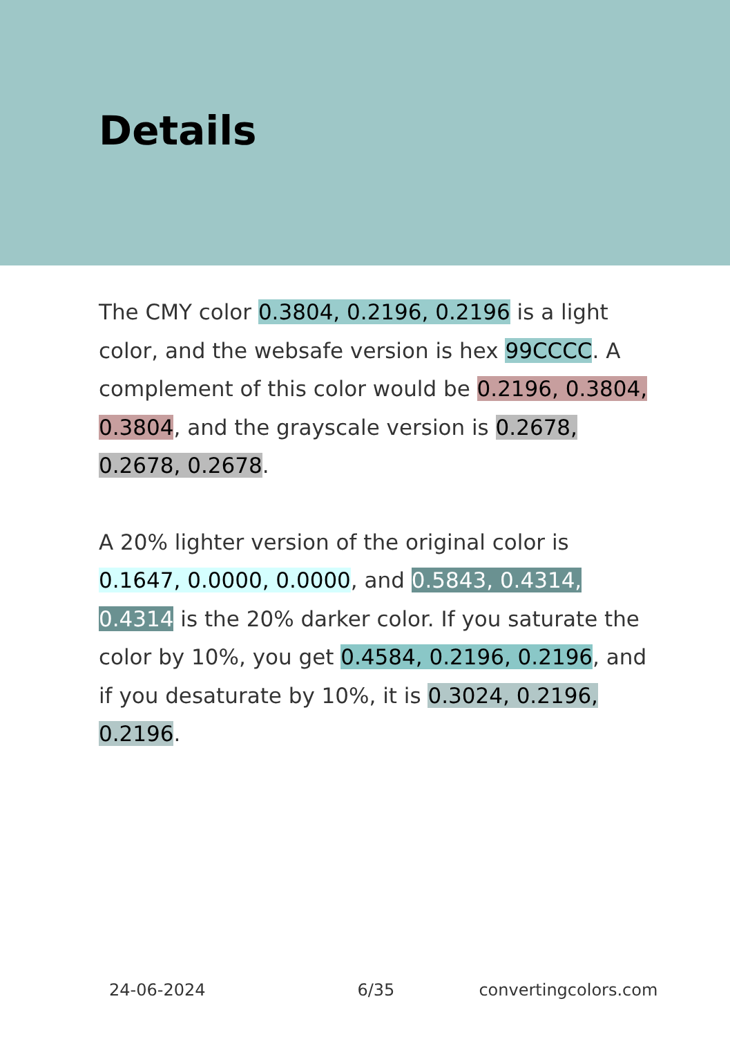Details
The CMY color 0.3804, 0.2196, 0.2196 is a light color, and the websafe version is hex 99CCCC. A complement of this color would be 0.2196, 0.3804, 0.3804, and the grayscale version is 0.2678, 0.2678, 0.2678.
A 20% lighter version of the original color is 0.1647, 0.0000, 0.0000, and 0.5843, 0.4314, 0.4314 is the 20% darker color. If you saturate the color by 10%, you get 0.4584, 0.2196, 0.2196, and if you desaturate by 10%, it is 0.3024, 0.2196, 0.2196.
24-06-2024 6/35 convertingcolors.com